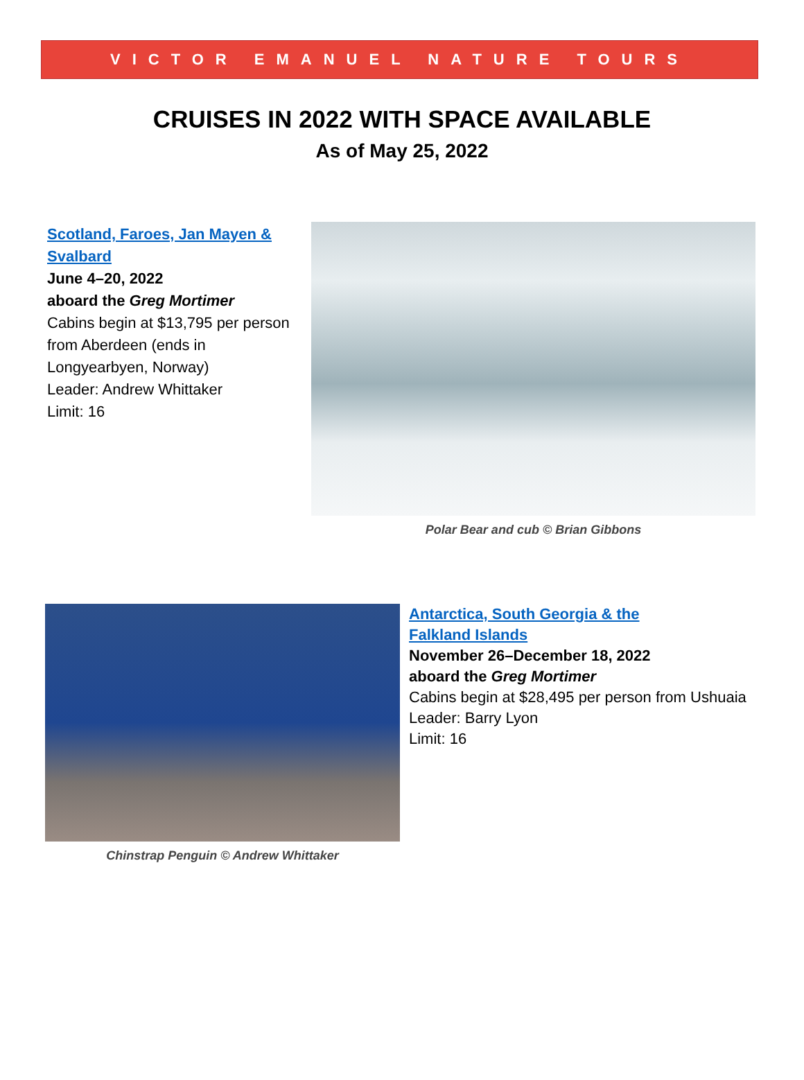VICTOR EMANUEL NATURE TOURS
CRUISES IN 2022 WITH SPACE AVAILABLE
As of May 25, 2022
Scotland, Faroes, Jan Mayen & Svalbard
June 4–20, 2022
aboard the Greg Mortimer
Cabins begin at $13,795 per person from Aberdeen (ends in Longyearbyen, Norway)
Leader: Andrew Whittaker
Limit: 16
Polar Bear and cub © Brian Gibbons
Chinstrap Penguin © Andrew Whittaker
Antarctica, South Georgia & the
Falkland Islands
November 26–December 18, 2022
aboard the Greg Mortimer
Cabins begin at $28,495 per person from Ushuaia
Leader: Barry Lyon
Limit: 16